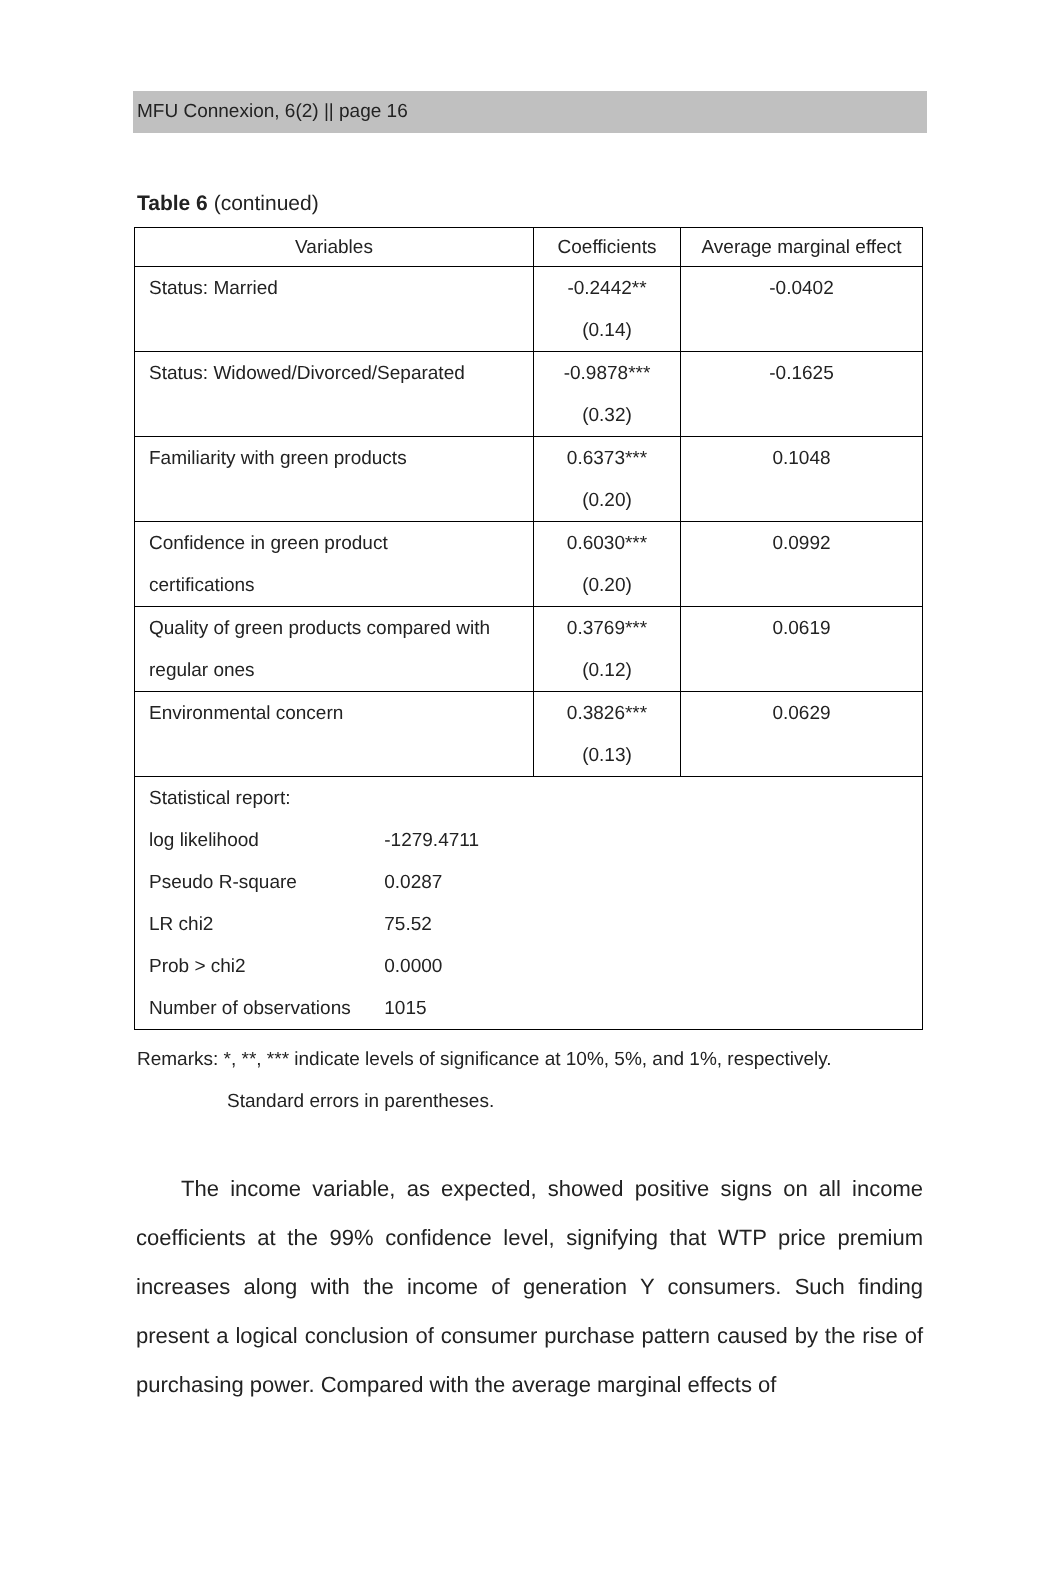MFU Connexion, 6(2) || page 16
Table 6 (continued)
| Variables | Coefficients | Average marginal effect |
| --- | --- | --- |
| Status: Married | -0.2442** | -0.0402 |
| | (0.14) | |
| Status: Widowed/Divorced/Separated | -0.9878*** | -0.1625 |
| | (0.32) | |
| Familiarity with green products | 0.6373*** | 0.1048 |
| | (0.20) | |
| Confidence in green product | 0.6030*** | 0.0992 |
| certifications | (0.20) | |
| Quality of green products compared with | 0.3769*** | 0.0619 |
| regular ones | (0.12) | |
| Environmental concern | 0.3826*** | 0.0629 |
| | (0.13) | |
| Statistical report: | | |
| log likelihood -1279.4711 | | |
| Pseudo R-square 0.0287 | | |
| LR chi2 75.52 | | |
| Prob > chi2 0.0000 | | |
| Number of observations 1015 | | |
Remarks: *, **, *** indicate levels of significance at 10%, 5%, and 1%, respectively.
Standard errors in parentheses.
The income variable, as expected, showed positive signs on all income coefficients at the 99% confidence level, signifying that WTP price premium increases along with the income of generation Y consumers. Such finding present a logical conclusion of consumer purchase pattern caused by the rise of purchasing power. Compared with the average marginal effects of